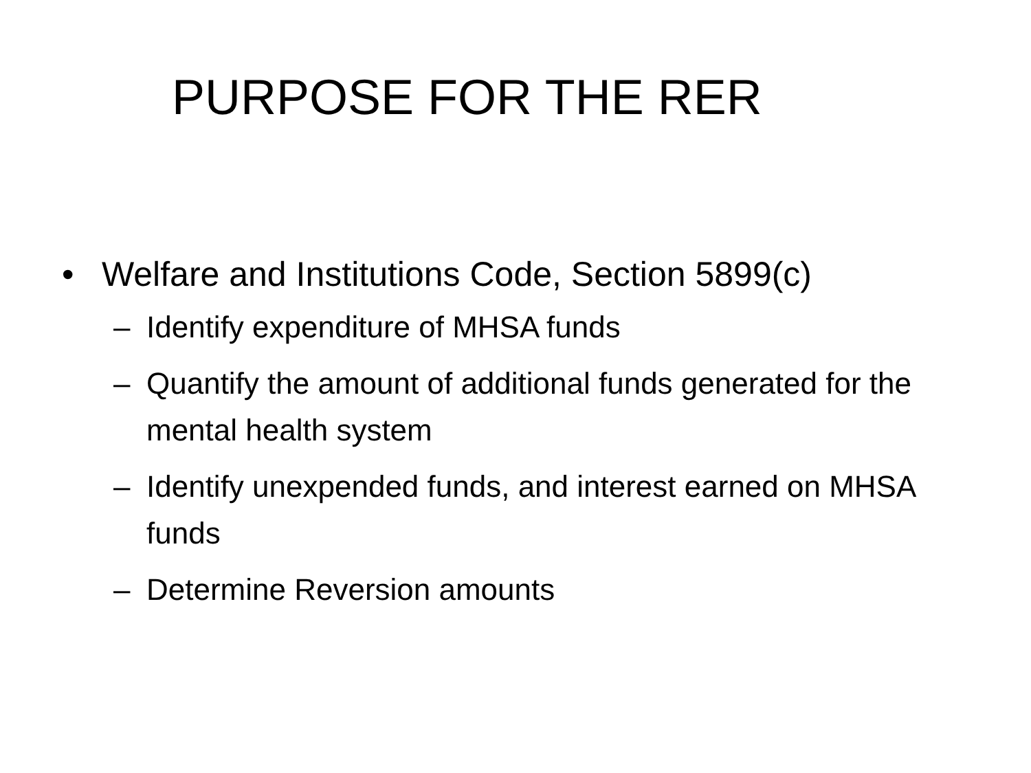PURPOSE FOR THE RER
• Welfare and Institutions Code, Section 5899(c)
– Identify expenditure of MHSA funds
– Quantify the amount of additional funds generated for the mental health system
– Identify unexpended funds, and interest earned on MHSA funds
– Determine Reversion amounts